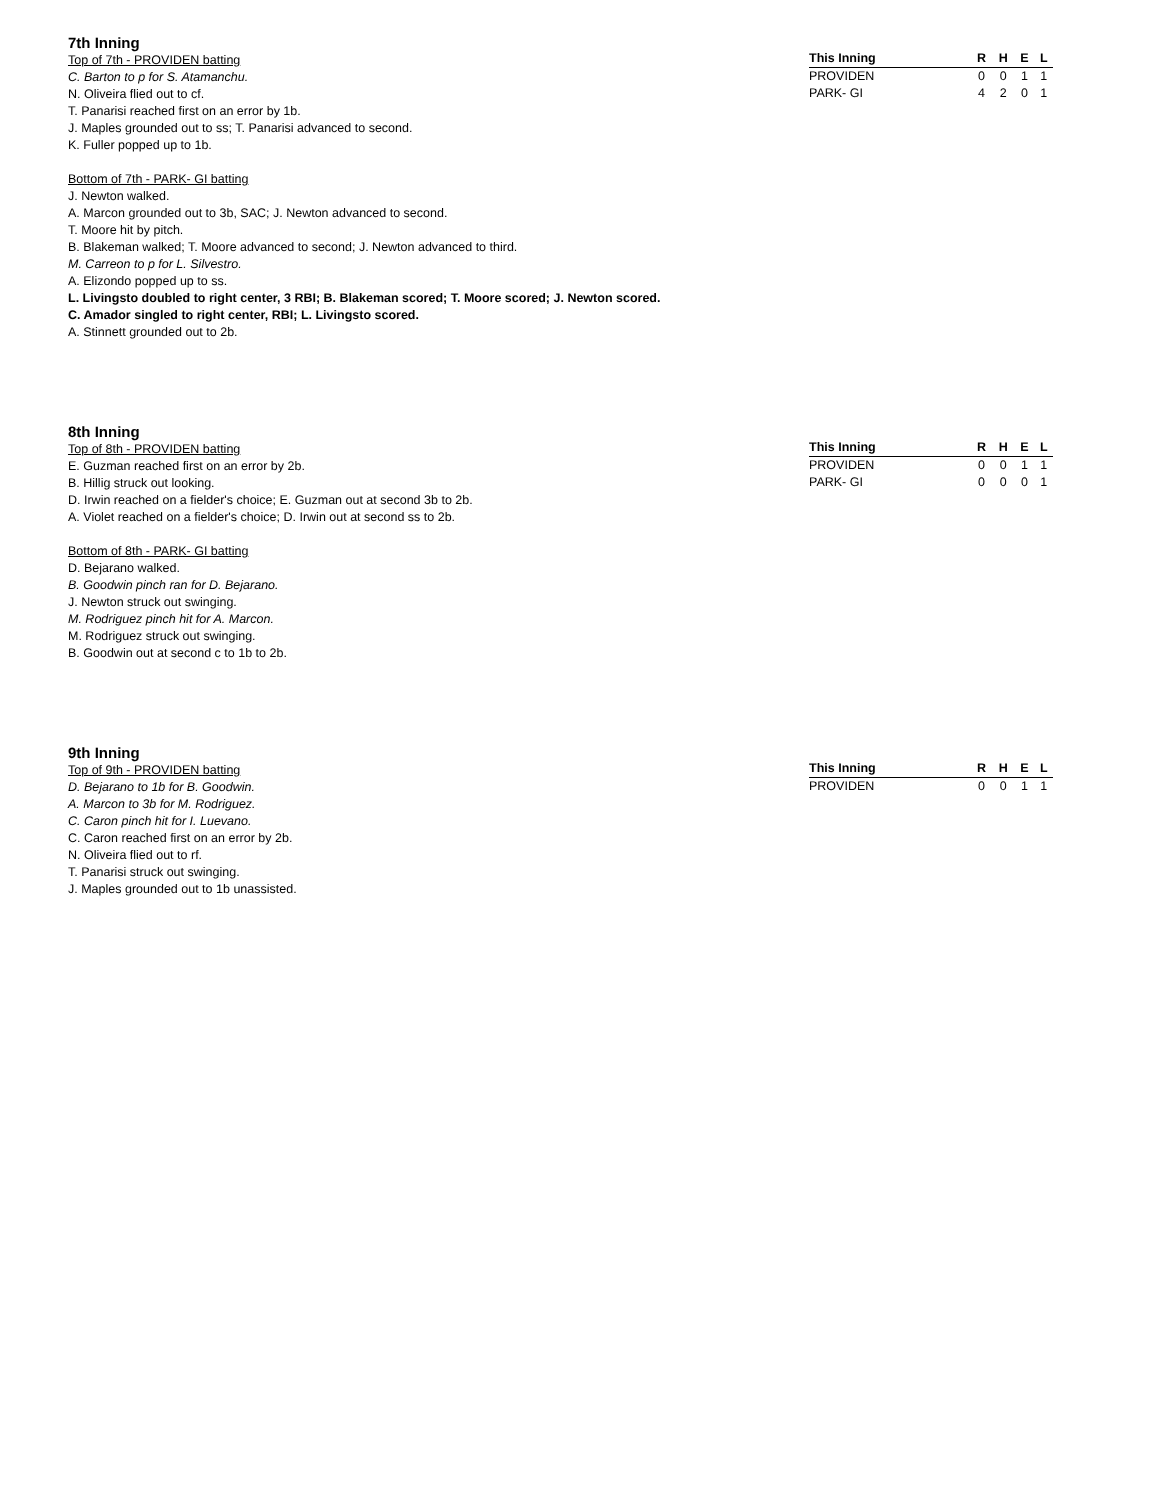7th Inning
Top of 7th - PROVIDEN batting
C. Barton to p for S. Atamanchu.
N. Oliveira flied out to cf.
T. Panarisi reached first on an error by 1b.
J. Maples grounded out to ss; T. Panarisi advanced to second.
K. Fuller popped up to 1b.
Bottom of 7th - PARK- GI batting
J. Newton walked.
A. Marcon grounded out to 3b, SAC; J. Newton advanced to second.
T. Moore hit by pitch.
B. Blakeman walked; T. Moore advanced to second; J. Newton advanced to third.
M. Carreon to p for L. Silvestro.
A. Elizondo popped up to ss.
L. Livingsto doubled to right center, 3 RBI; B. Blakeman scored; T. Moore scored; J. Newton scored.
C. Amador singled to right center, RBI; L. Livingsto scored.
A. Stinnett grounded out to 2b.
| This Inning | R | H | E | L |
| --- | --- | --- | --- | --- |
| PROVIDEN | 0 | 0 | 1 | 1 |
| PARK- GI | 4 | 2 | 0 | 1 |
8th Inning
Top of 8th - PROVIDEN batting
E. Guzman reached first on an error by 2b.
B. Hillig struck out looking.
D. Irwin reached on a fielder's choice; E. Guzman out at second 3b to 2b.
A. Violet reached on a fielder's choice; D. Irwin out at second ss to 2b.
Bottom of 8th - PARK- GI batting
D. Bejarano walked.
B. Goodwin pinch ran for D. Bejarano.
J. Newton struck out swinging.
M. Rodriguez pinch hit for A. Marcon.
M. Rodriguez struck out swinging.
B. Goodwin out at second c to 1b to 2b.
| This Inning | R | H | E | L |
| --- | --- | --- | --- | --- |
| PROVIDEN | 0 | 0 | 1 | 1 |
| PARK- GI | 0 | 0 | 0 | 1 |
9th Inning
Top of 9th - PROVIDEN batting
D. Bejarano to 1b for B. Goodwin.
A. Marcon to 3b for M. Rodriguez.
C. Caron pinch hit for I. Luevano.
C. Caron reached first on an error by 2b.
N. Oliveira flied out to rf.
T. Panarisi struck out swinging.
J. Maples grounded out to 1b unassisted.
| This Inning | R | H | E | L |
| --- | --- | --- | --- | --- |
| PROVIDEN | 0 | 0 | 1 | 1 |